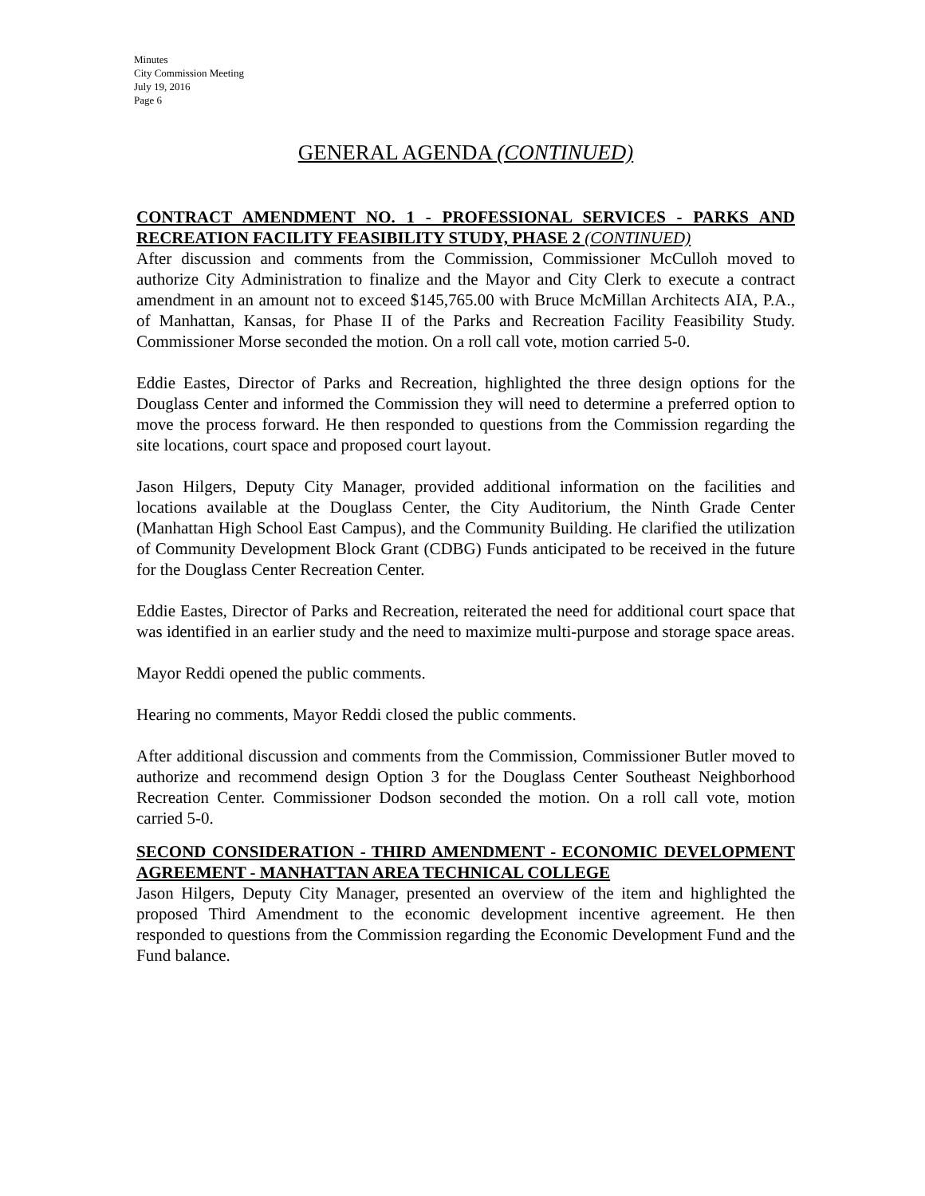Minutes
City Commission Meeting
July 19, 2016
Page 6
GENERAL AGENDA (CONTINUED)
CONTRACT AMENDMENT NO. 1 - PROFESSIONAL SERVICES - PARKS AND RECREATION FACILITY FEASIBILITY STUDY, PHASE 2 (CONTINUED)
After discussion and comments from the Commission, Commissioner McCulloh moved to authorize City Administration to finalize and the Mayor and City Clerk to execute a contract amendment in an amount not to exceed $145,765.00 with Bruce McMillan Architects AIA, P.A., of Manhattan, Kansas, for Phase II of the Parks and Recreation Facility Feasibility Study. Commissioner Morse seconded the motion. On a roll call vote, motion carried 5-0.
Eddie Eastes, Director of Parks and Recreation, highlighted the three design options for the Douglass Center and informed the Commission they will need to determine a preferred option to move the process forward. He then responded to questions from the Commission regarding the site locations, court space and proposed court layout.
Jason Hilgers, Deputy City Manager, provided additional information on the facilities and locations available at the Douglass Center, the City Auditorium, the Ninth Grade Center (Manhattan High School East Campus), and the Community Building. He clarified the utilization of Community Development Block Grant (CDBG) Funds anticipated to be received in the future for the Douglass Center Recreation Center.
Eddie Eastes, Director of Parks and Recreation, reiterated the need for additional court space that was identified in an earlier study and the need to maximize multi-purpose and storage space areas.
Mayor Reddi opened the public comments.
Hearing no comments, Mayor Reddi closed the public comments.
After additional discussion and comments from the Commission, Commissioner Butler moved to authorize and recommend design Option 3 for the Douglass Center Southeast Neighborhood Recreation Center. Commissioner Dodson seconded the motion. On a roll call vote, motion carried 5-0.
SECOND CONSIDERATION - THIRD AMENDMENT - ECONOMIC DEVELOPMENT AGREEMENT - MANHATTAN AREA TECHNICAL COLLEGE
Jason Hilgers, Deputy City Manager, presented an overview of the item and highlighted the proposed Third Amendment to the economic development incentive agreement. He then responded to questions from the Commission regarding the Economic Development Fund and the Fund balance.